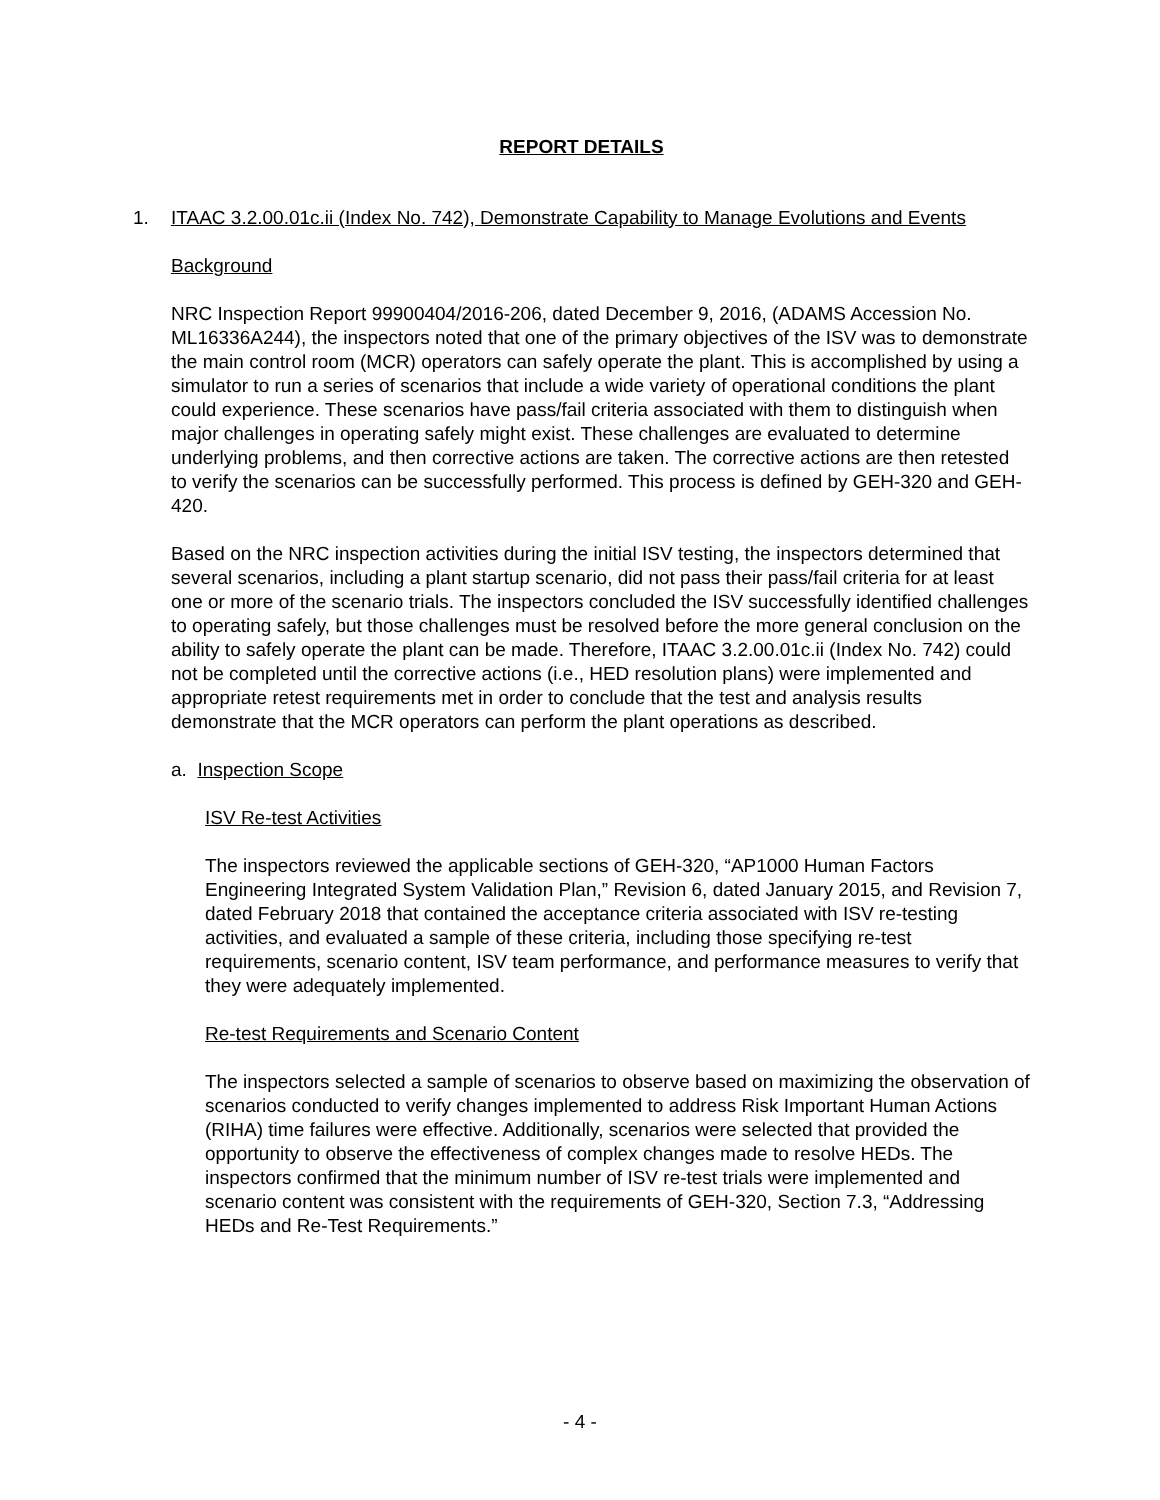REPORT DETAILS
1. ITAAC 3.2.00.01c.ii (Index No. 742), Demonstrate Capability to Manage Evolutions and Events
Background
NRC Inspection Report 99900404/2016-206, dated December 9, 2016, (ADAMS Accession No. ML16336A244), the inspectors noted that one of the primary objectives of the ISV was to demonstrate the main control room (MCR) operators can safely operate the plant. This is accomplished by using a simulator to run a series of scenarios that include a wide variety of operational conditions the plant could experience. These scenarios have pass/fail criteria associated with them to distinguish when major challenges in operating safely might exist. These challenges are evaluated to determine underlying problems, and then corrective actions are taken. The corrective actions are then retested to verify the scenarios can be successfully performed. This process is defined by GEH-320 and GEH-420.
Based on the NRC inspection activities during the initial ISV testing, the inspectors determined that several scenarios, including a plant startup scenario, did not pass their pass/fail criteria for at least one or more of the scenario trials. The inspectors concluded the ISV successfully identified challenges to operating safely, but those challenges must be resolved before the more general conclusion on the ability to safely operate the plant can be made. Therefore, ITAAC 3.2.00.01c.ii (Index No. 742) could not be completed until the corrective actions (i.e., HED resolution plans) were implemented and appropriate retest requirements met in order to conclude that the test and analysis results demonstrate that the MCR operators can perform the plant operations as described.
a. Inspection Scope
ISV Re-test Activities
The inspectors reviewed the applicable sections of GEH-320, “AP1000 Human Factors Engineering Integrated System Validation Plan,” Revision 6, dated January 2015, and Revision 7, dated February 2018 that contained the acceptance criteria associated with ISV re-testing activities, and evaluated a sample of these criteria, including those specifying re-test requirements, scenario content, ISV team performance, and performance measures to verify that they were adequately implemented.
Re-test Requirements and Scenario Content
The inspectors selected a sample of scenarios to observe based on maximizing the observation of scenarios conducted to verify changes implemented to address Risk Important Human Actions (RIHA) time failures were effective. Additionally, scenarios were selected that provided the opportunity to observe the effectiveness of complex changes made to resolve HEDs. The inspectors confirmed that the minimum number of ISV re-test trials were implemented and scenario content was consistent with the requirements of GEH-320, Section 7.3, “Addressing HEDs and Re-Test Requirements.”
- 4 -